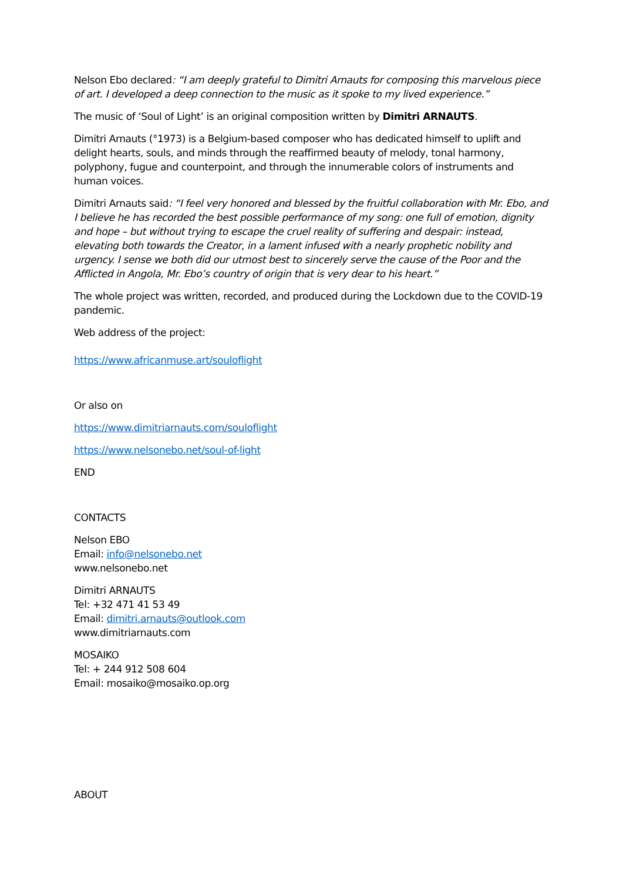Nelson Ebo declared: “I am deeply grateful to Dimitri Arnauts for composing this marvelous piece of art. I developed a deep connection to the music as it spoke to my lived experience.”
The music of ‘Soul of Light’ is an original composition written by Dimitri ARNAUTS.
Dimitri Arnauts (°1973) is a Belgium-based composer who has dedicated himself to uplift and delight hearts, souls, and minds through the reaffirmed beauty of melody, tonal harmony, polyphony, fugue and counterpoint, and through the innumerable colors of instruments and human voices.
Dimitri Arnauts said: “I feel very honored and blessed by the fruitful collaboration with Mr. Ebo, and I believe he has recorded the best possible performance of my song: one full of emotion, dignity and hope – but without trying to escape the cruel reality of suffering and despair: instead, elevating both towards the Creator, in a lament infused with a nearly prophetic nobility and urgency. I sense we both did our utmost best to sincerely serve the cause of the Poor and the Afflicted in Angola, Mr. Ebo’s country of origin that is very dear to his heart.”
The whole project was written, recorded, and produced during the Lockdown due to the COVID-19 pandemic.
Web address of the project:
https://www.africanmuse.art/souloflight
Or also on
https://www.dimitriarnauts.com/souloflight
https://www.nelsonebo.net/soul-of-light
END
CONTACTS
Nelson EBO
Email: info@nelsonebo.net
www.nelsonebo.net
Dimitri ARNAUTS
Tel: +32 471 41 53 49
Email: dimitri.arnauts@outlook.com
www.dimitriarnauts.com
MOSAIKO
Tel: + 244 912 508 604
Email: mosaiko@mosaiko.op.org
ABOUT